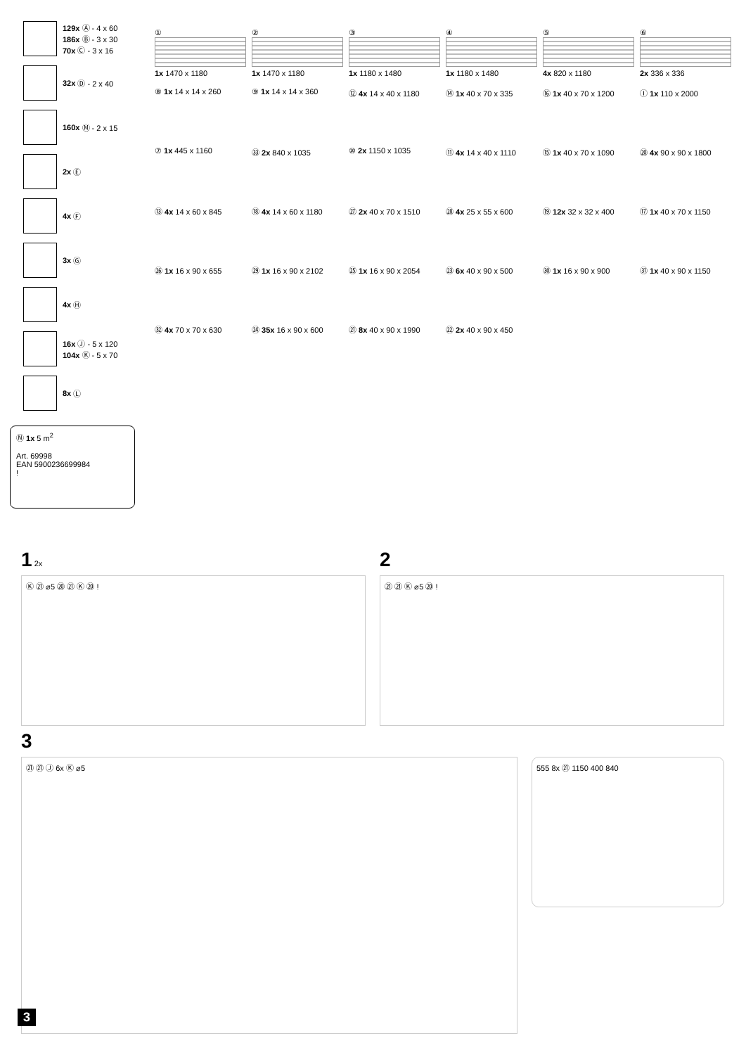129x Ⓐ - 4 x 60
186x Ⓑ - 3 x 30
70x Ⓒ - 3 x 16
32x Ⓓ - 2 x 40
160x Ⓜ - 2 x 15
2x Ⓔ
4x Ⓕ
3x Ⓖ
4x Ⓗ
16x Ⓙ - 5 x 120
104x Ⓚ - 5 x 70
8x Ⓛ
①
1x 1470 x 1180
②
1x 1470 x 1180
③
1x 1180 x 1480
④
1x 1180 x 1480
⑤
4x 820 x 1180
⑥
2x 336 x 336
⑧ 1x 14 x 14 x 260
⑨ 1x 14 x 14 x 360
⑫ 4x 14 x 40 x 1180
⑭ 1x 40 x 70 x 335
⑯ 1x 40 x 70 x 1200
Ⓘ 1x 110 x 2000
⑦ 1x 445 x 1160
㉝ 2x 840 x 1035
⑩ 2x 1150 x 1035
⑪ 4x 14 x 40 x 1110
⑮ 1x 40 x 70 x 1090
⑳ 4x 90 x 90 x 1800
⑬ 4x 14 x 60 x 845
⑱ 4x 14 x 60 x 1180
㉗ 2x 40 x 70 x 1510
㉘ 4x 25 x 55 x 600
⑲ 12x 32 x 32 x 400
⑰ 1x 40 x 70 x 1150
㉖ 1x 16 x 90 x 655
㉙ 1x 16 x 90 x 2102
㉕ 1x 16 x 90 x 2054
㉓ 6x 40 x 90 x 500
㉚ 1x 16 x 90 x 900
㉛ 1x 40 x 90 x 1150
㉜ 4x 70 x 70 x 630
㉔ 35x 16 x 90 x 600
㉑ 8x 40 x 90 x 1990
㉒ 2x 40 x 90 x 450
Ⓝ 1x 5 m<sup>2</sup>
Art. 69998
EAN 5900236699984
!
1 2x
Ⓚ ㉑ ⌀5 ⑳ ㉑ Ⓚ ⑳ !
2
㉑ ㉑ Ⓚ ⌀5 ⑳ !
3
㉑ ㉑ Ⓙ 6x Ⓚ ⌀5
555 8x ㉑ 1150 400 840
3